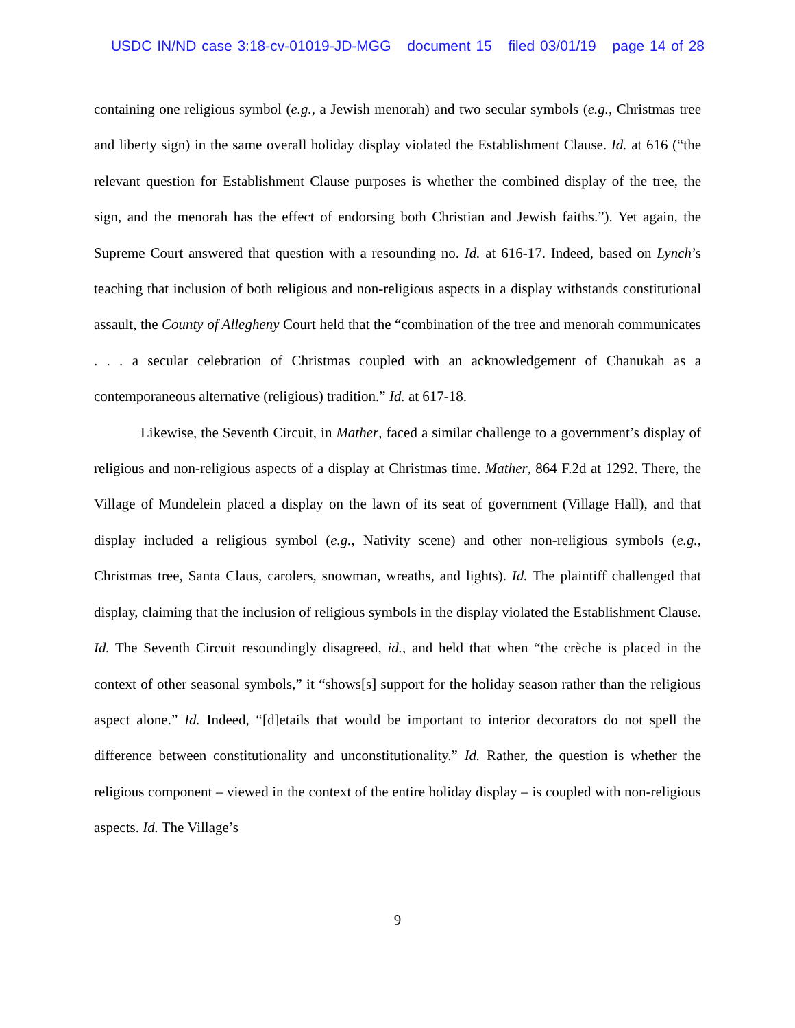USDC IN/ND case 3:18-cv-01019-JD-MGG document 15 filed 03/01/19 page 14 of 28
containing one religious symbol (e.g., a Jewish menorah) and two secular symbols (e.g., Christmas tree and liberty sign) in the same overall holiday display violated the Establishment Clause. Id. at 616 (“the relevant question for Establishment Clause purposes is whether the combined display of the tree, the sign, and the menorah has the effect of endorsing both Christian and Jewish faiths.”). Yet again, the Supreme Court answered that question with a resounding no. Id. at 616-17. Indeed, based on Lynch’s teaching that inclusion of both religious and non-religious aspects in a display withstands constitutional assault, the County of Allegheny Court held that the “combination of the tree and menorah communicates . . . a secular celebration of Christmas coupled with an acknowledgement of Chanukah as a contemporaneous alternative (religious) tradition.” Id. at 617-18.
Likewise, the Seventh Circuit, in Mather, faced a similar challenge to a government’s display of religious and non-religious aspects of a display at Christmas time. Mather, 864 F.2d at 1292. There, the Village of Mundelein placed a display on the lawn of its seat of government (Village Hall), and that display included a religious symbol (e.g., Nativity scene) and other non-religious symbols (e.g., Christmas tree, Santa Claus, carolers, snowman, wreaths, and lights). Id. The plaintiff challenged that display, claiming that the inclusion of religious symbols in the display violated the Establishment Clause. Id. The Seventh Circuit resoundingly disagreed, id., and held that when “the crèche is placed in the context of other seasonal symbols,” it “shows[s] support for the holiday season rather than the religious aspect alone.” Id. Indeed, “[d]etails that would be important to interior decorators do not spell the difference between constitutionality and unconstitutionality.” Id. Rather, the question is whether the religious component – viewed in the context of the entire holiday display – is coupled with non-religious aspects. Id. The Village’s
9